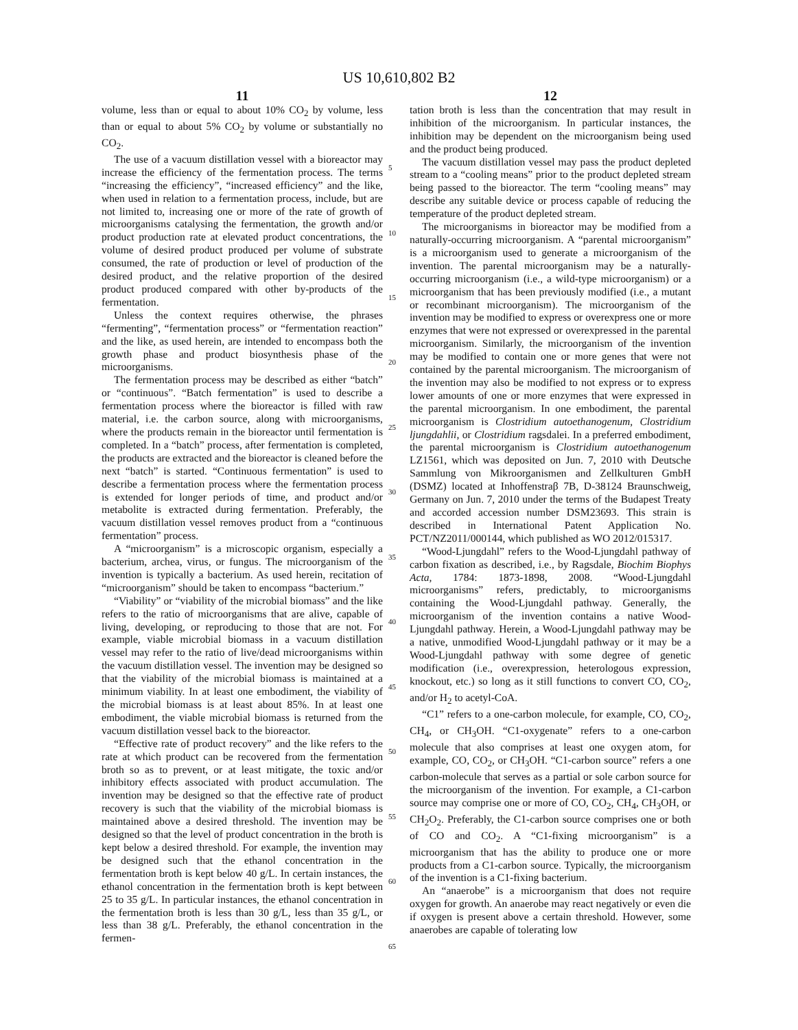US 10,610,802 B2
11
volume, less than or equal to about 10% CO<sub>2</sub> by volume, less than or equal to about 5% CO<sub>2</sub> by volume or substantially no CO<sub>2</sub>.
The use of a vacuum distillation vessel with a bioreactor may increase the efficiency of the fermentation process. The terms “increasing the efficiency”, “increased efficiency” and the like, when used in relation to a fermentation process, include, but are not limited to, increasing one or more of the rate of growth of microorganisms catalysing the fermentation, the growth and/or product production rate at elevated product concentrations, the volume of desired product produced per volume of substrate consumed, the rate of production or level of production of the desired product, and the relative proportion of the desired product produced compared with other by-products of the fermentation.
Unless the context requires otherwise, the phrases “fermenting”, “fermentation process” or “fermentation reaction” and the like, as used herein, are intended to encompass both the growth phase and product biosynthesis phase of the microorganisms.
The fermentation process may be described as either “batch” or “continuous”. “Batch fermentation” is used to describe a fermentation process where the bioreactor is filled with raw material, i.e. the carbon source, along with microorganisms, where the products remain in the bioreactor until fermentation is completed. In a “batch” process, after fermentation is completed, the products are extracted and the bioreactor is cleaned before the next “batch” is started. “Continuous fermentation” is used to describe a fermentation process where the fermentation process is extended for longer periods of time, and product and/or metabolite is extracted during fermentation. Preferably, the vacuum distillation vessel removes product from a “continuous fermentation” process.
A “microorganism” is a microscopic organism, especially a bacterium, archea, virus, or fungus. The microorganism of the invention is typically a bacterium. As used herein, recitation of “microorganism” should be taken to encompass “bacterium.”
“Viability” or “viability of the microbial biomass” and the like refers to the ratio of microorganisms that are alive, capable of living, developing, or reproducing to those that are not. For example, viable microbial biomass in a vacuum distillation vessel may refer to the ratio of live/dead microorganisms within the vacuum distillation vessel. The invention may be designed so that the viability of the microbial biomass is maintained at a minimum viability. In at least one embodiment, the viability of the microbial biomass is at least about 85%. In at least one embodiment, the viable microbial biomass is returned from the vacuum distillation vessel back to the bioreactor.
“Effective rate of product recovery” and the like refers to the rate at which product can be recovered from the fermentation broth so as to prevent, or at least mitigate, the toxic and/or inhibitory effects associated with product accumulation. The invention may be designed so that the effective rate of product recovery is such that the viability of the microbial biomass is maintained above a desired threshold. The invention may be designed so that the level of product concentration in the broth is kept below a desired threshold. For example, the invention may be designed such that the ethanol concentration in the fermentation broth is kept below 40 g/L. In certain instances, the ethanol concentration in the fermentation broth is kept between 25 to 35 g/L. In particular instances, the ethanol concentration in the fermentation broth is less than 30 g/L, less than 35 g/L, or less than 38 g/L. Preferably, the ethanol concentration in the fermen-
12
tation broth is less than the concentration that may result in inhibition of the microorganism. In particular instances, the inhibition may be dependent on the microorganism being used and the product being produced.
The vacuum distillation vessel may pass the product depleted stream to a “cooling means” prior to the product depleted stream being passed to the bioreactor. The term “cooling means” may describe any suitable device or process capable of reducing the temperature of the product depleted stream.
The microorganisms in bioreactor may be modified from a naturally-occurring microorganism. A “parental microorganism” is a microorganism used to generate a microorganism of the invention. The parental microorganism may be a naturally-occurring microorganism (i.e., a wild-type microorganism) or a microorganism that has been previously modified (i.e., a mutant or recombinant microorganism). The microorganism of the invention may be modified to express or overexpress one or more enzymes that were not expressed or overexpressed in the parental microorganism. Similarly, the microorganism of the invention may be modified to contain one or more genes that were not contained by the parental microorganism. The microorganism of the invention may also be modified to not express or to express lower amounts of one or more enzymes that were expressed in the parental microorganism. In one embodiment, the parental microorganism is Clostridium autoethanogenum, Clostridium ljungdahlii, or Clostridium ragsdalei. In a preferred embodiment, the parental microorganism is Clostridium autoethanogenum LZ1561, which was deposited on Jun. 7, 2010 with Deutsche Sammlung von Mikroorganismen and Zellkulturen GmbH (DSMZ) located at Inhoffenstraβ 7B, D-38124 Braunschweig, Germany on Jun. 7, 2010 under the terms of the Budapest Treaty and accorded accession number DSM23693. This strain is described in International Patent Application No. PCT/NZ2011/000144, which published as WO 2012/015317.
“Wood-Ljungdahl” refers to the Wood-Ljungdahl pathway of carbon fixation as described, i.e., by Ragsdale, Biochim Biophys Acta, 1784: 1873-1898, 2008. “Wood-Ljungdahl microorganisms” refers, predictably, to microorganisms containing the Wood-Ljungdahl pathway. Generally, the microorganism of the invention contains a native Wood-Ljungdahl pathway. Herein, a Wood-Ljungdahl pathway may be a native, unmodified Wood-Ljungdahl pathway or it may be a Wood-Ljungdahl pathway with some degree of genetic modification (i.e., overexpression, heterologous expression, knockout, etc.) so long as it still functions to convert CO, CO<sub>2</sub>, and/or H<sub>2</sub> to acetyl-CoA.
“C1” refers to a one-carbon molecule, for example, CO, CO<sub>2</sub>, CH<sub>4</sub>, or CH<sub>3</sub>OH. “C1-oxygenate” refers to a one-carbon molecule that also comprises at least one oxygen atom, for example, CO, CO<sub>2</sub>, or CH<sub>3</sub>OH. “C1-carbon source” refers a one carbon-molecule that serves as a partial or sole carbon source for the microorganism of the invention. For example, a C1-carbon source may comprise one or more of CO, CO<sub>2</sub>, CH<sub>4</sub>, CH<sub>3</sub>OH, or CH<sub>2</sub>O<sub>2</sub>. Preferably, the C1-carbon source comprises one or both of CO and CO<sub>2</sub>. A “C1-fixing microorganism” is a microorganism that has the ability to produce one or more products from a C1-carbon source. Typically, the microorganism of the invention is a C1-fixing bacterium.
An “anaerobe” is a microorganism that does not require oxygen for growth. An anaerobe may react negatively or even die if oxygen is present above a certain threshold. However, some anaerobes are capable of tolerating low
5
10
15
20
25
30
35
40
45
50
55
60
65